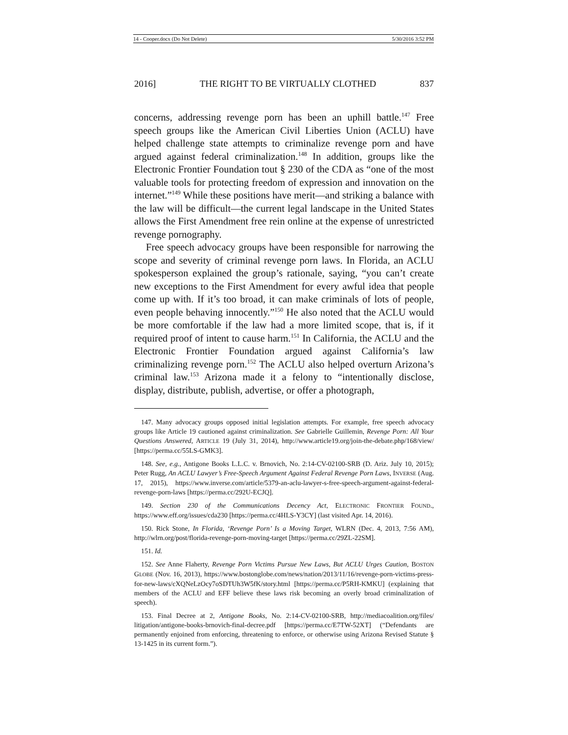14 - Cooper.docx (Do Not Delete) 5/30/2016 3:52 PM
2016] THE RIGHT TO BE VIRTUALLY CLOTHED 837
concerns, addressing revenge porn has been an uphill battle.<sup>147</sup> Free speech groups like the American Civil Liberties Union (ACLU) have helped challenge state attempts to criminalize revenge porn and have argued against federal criminalization.<sup>148</sup> In addition, groups like the Electronic Frontier Foundation tout § 230 of the CDA as “one of the most valuable tools for protecting freedom of expression and innovation on the internet.”<sup>149</sup> While these positions have merit—and striking a balance with the law will be difficult—the current legal landscape in the United States allows the First Amendment free rein online at the expense of unrestricted revenge pornography.
Free speech advocacy groups have been responsible for narrowing the scope and severity of criminal revenge porn laws. In Florida, an ACLU spokesperson explained the group’s rationale, saying, “you can’t create new exceptions to the First Amendment for every awful idea that people come up with. If it’s too broad, it can make criminals of lots of people, even people behaving innocently.”<sup>150</sup> He also noted that the ACLU would be more comfortable if the law had a more limited scope, that is, if it required proof of intent to cause harm.<sup>151</sup> In California, the ACLU and the Electronic Frontier Foundation argued against California’s law criminalizing revenge porn.<sup>152</sup> The ACLU also helped overturn Arizona’s criminal law.<sup>153</sup> Arizona made it a felony to “intentionally disclose, display, distribute, publish, advertise, or offer a photograph,
147. Many advocacy groups opposed initial legislation attempts. For example, free speech advocacy groups like Article 19 cautioned against criminalization. See Gabrielle Guillemin, Revenge Porn: All Your Questions Answered, ARTICLE 19 (July 31, 2014), http://www.article19.org/join-the-debate.php/168/view/ [https://perma.cc/55LS-GMK3].
148. See, e.g., Antigone Books L.L.C. v. Brnovich, No. 2:14-CV-02100-SRB (D. Ariz. July 10, 2015); Peter Rugg, An ACLU Lawyer’s Free-Speech Argument Against Federal Revenge Porn Laws, INVERSE (Aug. 17, 2015), https://www.inverse.com/article/5379-an-aclu-lawyer-s-free-speech-argument-against-federal-revenge-porn-laws [https://perma.cc/292U-ECJQ].
149. Section 230 of the Communications Decency Act, ELECTRONIC FRONTIER FOUND., https://www.eff.org/issues/cda230 [https://perma.cc/4HLS-Y3CY] (last visited Apr. 14, 2016).
150. Rick Stone, In Florida, ‘Revenge Porn’ Is a Moving Target, WLRN (Dec. 4, 2013, 7:56 AM), http://wlrn.org/post/florida-revenge-porn-moving-target [https://perma.cc/29ZL-22SM].
151. Id.
152. See Anne Flaherty, Revenge Porn Victims Pursue New Laws, But ACLU Urges Caution, BOSTON GLOBE (Nov. 16, 2013), https://www.bostonglobe.com/news/nation/2013/11/16/revenge-porn-victims-press-for-new-laws/cXQNeLzOcy7oSDTUh3W5fK/story.html [https://perma.cc/P5RH-KMKU] (explaining that members of the ACLU and EFF believe these laws risk becoming an overly broad criminalization of speech).
153. Final Decree at 2, Antigone Books, No. 2:14-CV-02100-SRB, http://mediacoalition.org/files/ litigation/antigone-books-brnovich-final-decree.pdf [https://perma.cc/E7TW-52XT] (“Defendants are permanently enjoined from enforcing, threatening to enforce, or otherwise using Arizona Revised Statute § 13-1425 in its current form.”).